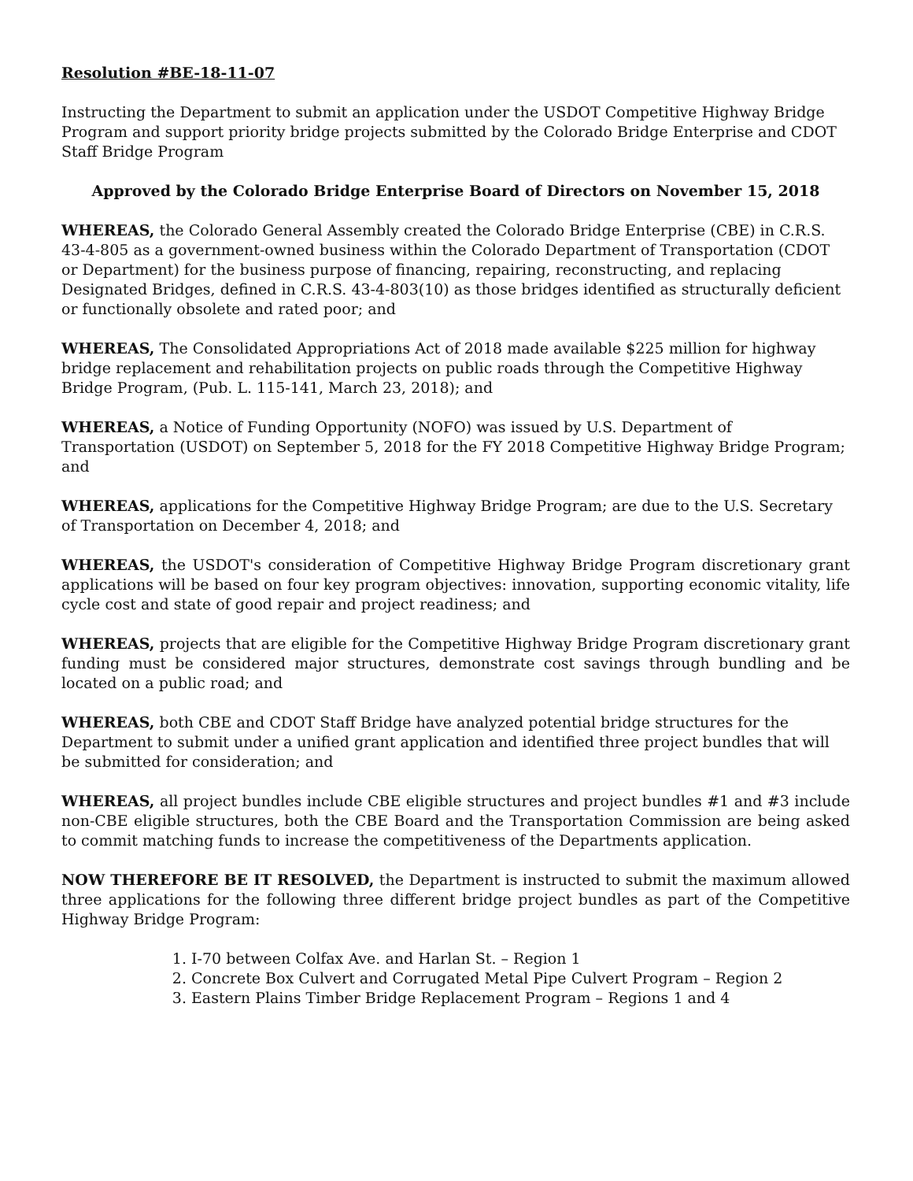Resolution #BE-18-11-07
Instructing the Department to submit an application under the USDOT Competitive Highway Bridge Program and support priority bridge projects submitted by the Colorado Bridge Enterprise and CDOT Staff Bridge Program
Approved by the Colorado Bridge Enterprise Board of Directors on November 15, 2018
WHEREAS, the Colorado General Assembly created the Colorado Bridge Enterprise (CBE) in C.R.S. 43-4-805 as a government-owned business within the Colorado Department of Transportation (CDOT or Department) for the business purpose of financing, repairing, reconstructing, and replacing Designated Bridges, defined in C.R.S. 43-4-803(10) as those bridges identified as structurally deficient or functionally obsolete and rated poor; and
WHEREAS, The Consolidated Appropriations Act of 2018 made available $225 million for highway bridge replacement and rehabilitation projects on public roads through the Competitive Highway Bridge Program, (Pub. L. 115-141, March 23, 2018); and
WHEREAS, a Notice of Funding Opportunity (NOFO) was issued by U.S. Department of Transportation (USDOT) on September 5, 2018 for the FY 2018 Competitive Highway Bridge Program; and
WHEREAS, applications for the Competitive Highway Bridge Program; are due to the U.S. Secretary of Transportation on December 4, 2018; and
WHEREAS, the USDOT's consideration of Competitive Highway Bridge Program discretionary grant applications will be based on four key program objectives: innovation, supporting economic vitality, life cycle cost and state of good repair and project readiness; and
WHEREAS, projects that are eligible for the Competitive Highway Bridge Program discretionary grant funding must be considered major structures, demonstrate cost savings through bundling and be located on a public road; and
WHEREAS, both CBE and CDOT Staff Bridge have analyzed potential bridge structures for the Department to submit under a unified grant application and identified three project bundles that will be submitted for consideration; and
WHEREAS, all project bundles include CBE eligible structures and project bundles #1 and #3 include non-CBE eligible structures, both the CBE Board and the Transportation Commission are being asked to commit matching funds to increase the competitiveness of the Departments application.
NOW THEREFORE BE IT RESOLVED, the Department is instructed to submit the maximum allowed three applications for the following three different bridge project bundles as part of the Competitive Highway Bridge Program:
1. I-70 between Colfax Ave. and Harlan St. – Region 1
2. Concrete Box Culvert and Corrugated Metal Pipe Culvert Program – Region 2
3. Eastern Plains Timber Bridge Replacement Program – Regions 1 and 4